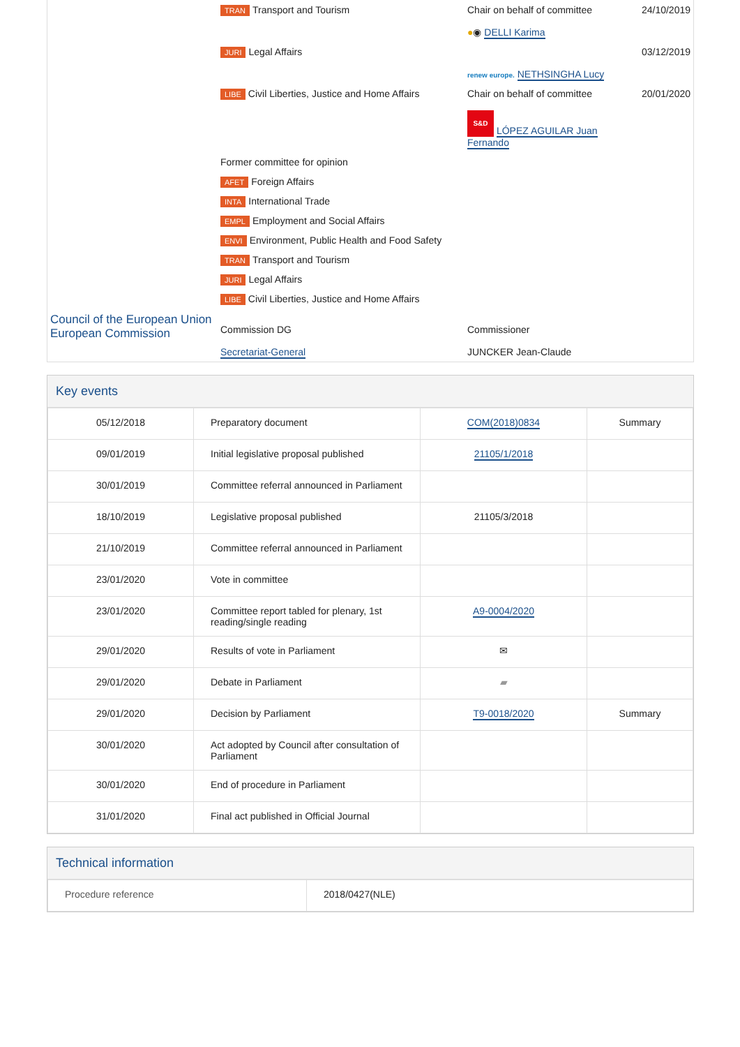| | TRAN Transport and Tourism | Chair on behalf of committee ● ◉ DELLI Karima | 24/10/2019 |
| | JURI Legal Affairs | renew europe. NETHSINGHA Lucy | 03/12/2019 |
| | LIBE Civil Liberties, Justice and Home Affairs | Chair on behalf of committee S&D LÓPEZ AGUILAR Juan Fernando | 20/01/2020 |
| | Former committee for opinion | | |
| | AFET Foreign Affairs | | |
| | INTA International Trade | | |
| | EMPL Employment and Social Affairs | | |
| | ENVI Environment, Public Health and Food Safety | | |
| | TRAN Transport and Tourism | | |
| | JURI Legal Affairs | | |
| | LIBE Civil Liberties, Justice and Home Affairs | | |
| Council of the European Union European Commission | Commission DG Secretariat-General | Commissioner JUNCKER Jean-Claude |
Key events
| 05/12/2018 | Preparatory document | COM(2018)0834 | Summary |
| 09/01/2019 | Initial legislative proposal published | 21105/1/2018 | |
| 30/01/2019 | Committee referral announced in Parliament | | |
| 18/10/2019 | Legislative proposal published | 21105/3/2018 | |
| 21/10/2019 | Committee referral announced in Parliament | | |
| 23/01/2020 | Vote in committee | | |
| 23/01/2020 | Committee report tabled for plenary, 1st reading/single reading | A9-0004/2020 | |
| 29/01/2020 | Results of vote in Parliament | ✉ | |
| 29/01/2020 | Debate in Parliament | ▰ | |
| 29/01/2020 | Decision by Parliament | T9-0018/2020 | Summary |
| 30/01/2020 | Act adopted by Council after consultation of Parliament | | |
| 30/01/2020 | End of procedure in Parliament | | |
| 31/01/2020 | Final act published in Official Journal | | |
Technical information
| Procedure reference | 2018/0427(NLE) |